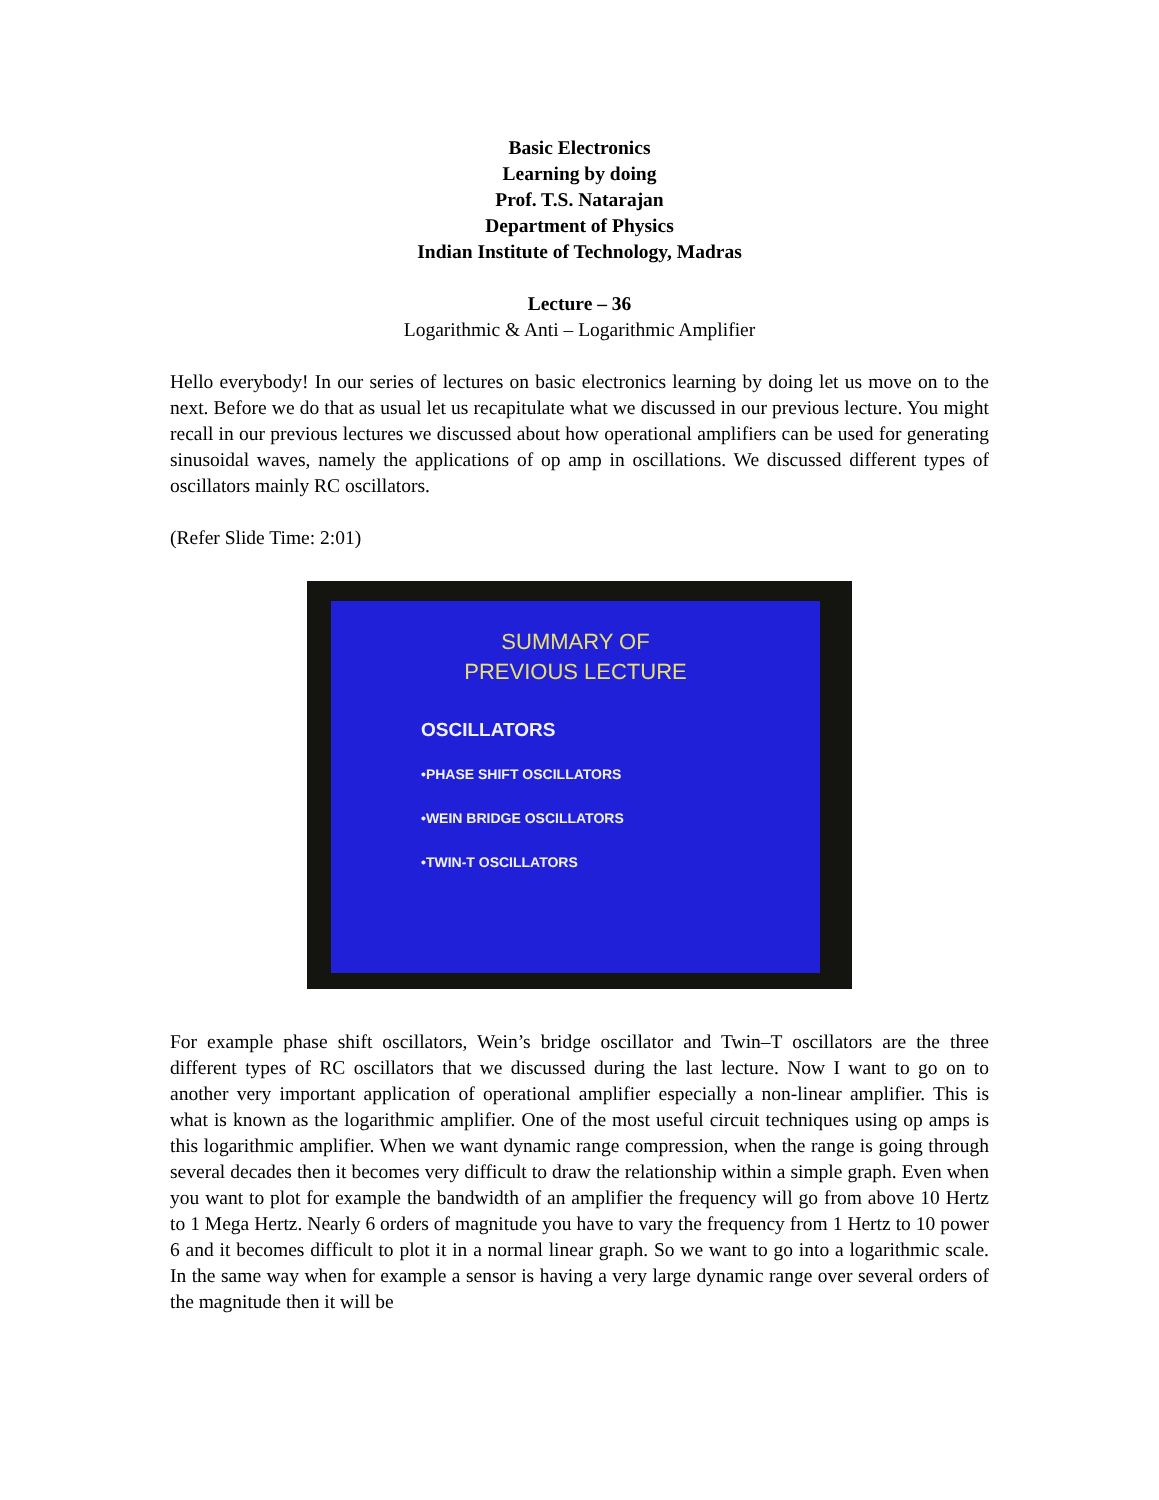Basic Electronics
Learning by doing
Prof. T.S. Natarajan
Department of Physics
Indian Institute of Technology, Madras
Lecture – 36
Logarithmic & Anti – Logarithmic Amplifier
Hello everybody! In our series of lectures on basic electronics learning by doing let us move on to the next. Before we do that as usual let us recapitulate what we discussed in our previous lecture. You might recall in our previous lectures we discussed about how operational amplifiers can be used for generating sinusoidal waves, namely the applications of op amp in oscillations. We discussed different types of oscillators mainly RC oscillators.
(Refer Slide Time: 2:01)
SUMMARY OF
PREVIOUS LECTURE
OSCILLATORS
•PHASE SHIFT OSCILLATORS
•WEIN BRIDGE OSCILLATORS
•TWIN-T OSCILLATORS
For example phase shift oscillators, Wein’s bridge oscillator and Twin–T oscillators are the three different types of RC oscillators that we discussed during the last lecture. Now I want to go on to another very important application of operational amplifier especially a non-linear amplifier. This is what is known as the logarithmic amplifier. One of the most useful circuit techniques using op amps is this logarithmic amplifier. When we want dynamic range compression, when the range is going through several decades then it becomes very difficult to draw the relationship within a simple graph. Even when you want to plot for example the bandwidth of an amplifier the frequency will go from above 10 Hertz to 1 Mega Hertz. Nearly 6 orders of magnitude you have to vary the frequency from 1 Hertz to 10 power 6 and it becomes difficult to plot it in a normal linear graph. So we want to go into a logarithmic scale. In the same way when for example a sensor is having a very large dynamic range over several orders of the magnitude then it will be